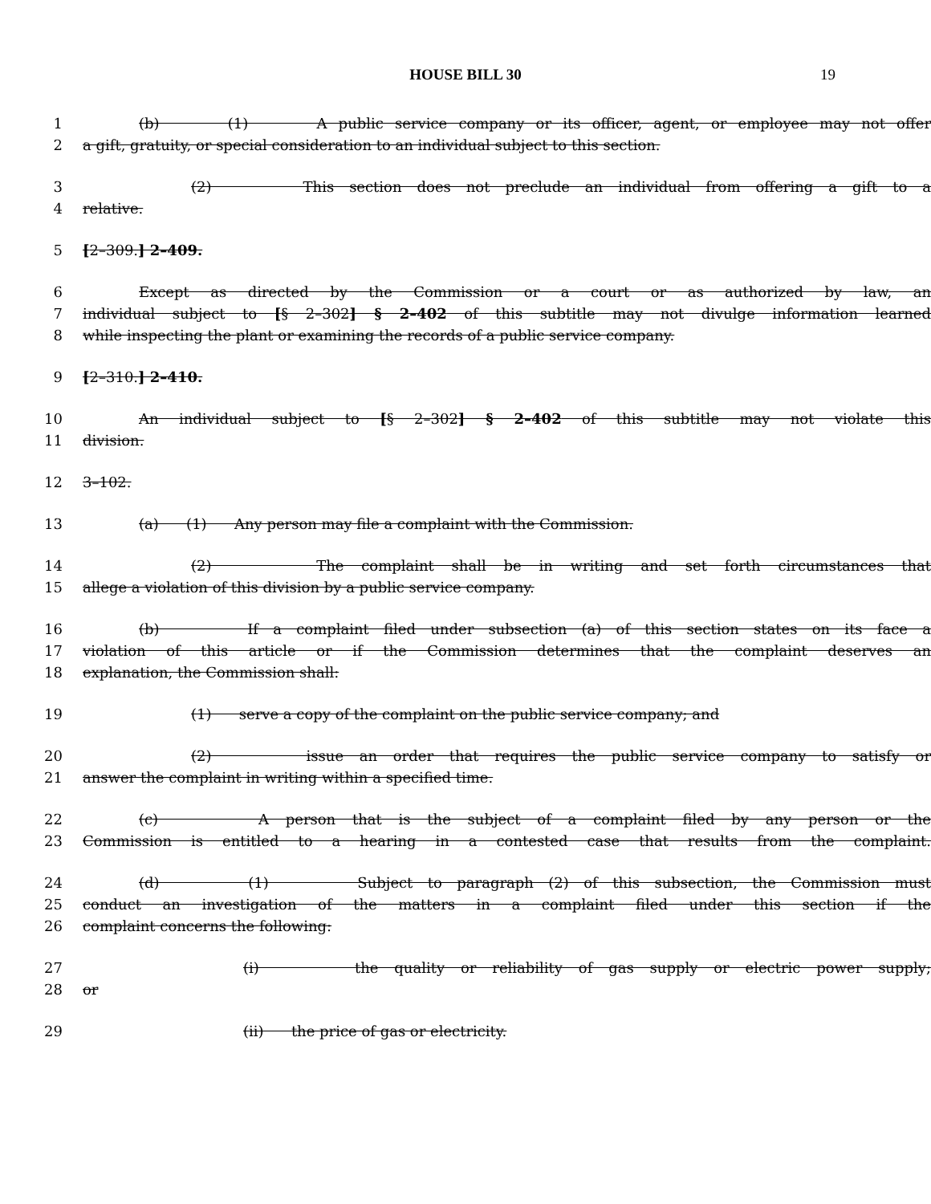HOUSE BILL 30 19
1 (b) (1) A public service company or its officer, agent, or employee may not offer
2 a gift, gratuity, or special consideration to an individual subject to this section.
3 (2) This section does not preclude an individual from offering a gift to a
4 relative.
5 [2–309.] 2–409.
6 Except as directed by the Commission or a court or as authorized by law, an
7 individual subject to [§ 2–302] § 2–402 of this subtitle may not divulge information learned
8 while inspecting the plant or examining the records of a public service company.
9 [2–310.] 2–410.
10 An individual subject to [§ 2–302] § 2–402 of this subtitle may not violate this
11 division.
12 3–102.
13 (a) (1) Any person may file a complaint with the Commission.
14 (2) The complaint shall be in writing and set forth circumstances that
15 allege a violation of this division by a public service company.
16 (b) If a complaint filed under subsection (a) of this section states on its face a
17 violation of this article or if the Commission determines that the complaint deserves an
18 explanation, the Commission shall:
19 (1) serve a copy of the complaint on the public service company; and
20 (2) issue an order that requires the public service company to satisfy or
21 answer the complaint in writing within a specified time.
22 (c) A person that is the subject of a complaint filed by any person or the
23 Commission is entitled to a hearing in a contested case that results from the complaint.
24 (d) (1) Subject to paragraph (2) of this subsection, the Commission must
25 conduct an investigation of the matters in a complaint filed under this section if the
26 complaint concerns the following:
27 (i) the quality or reliability of gas supply or electric power supply;
28 or
29 (ii) the price of gas or electricity.